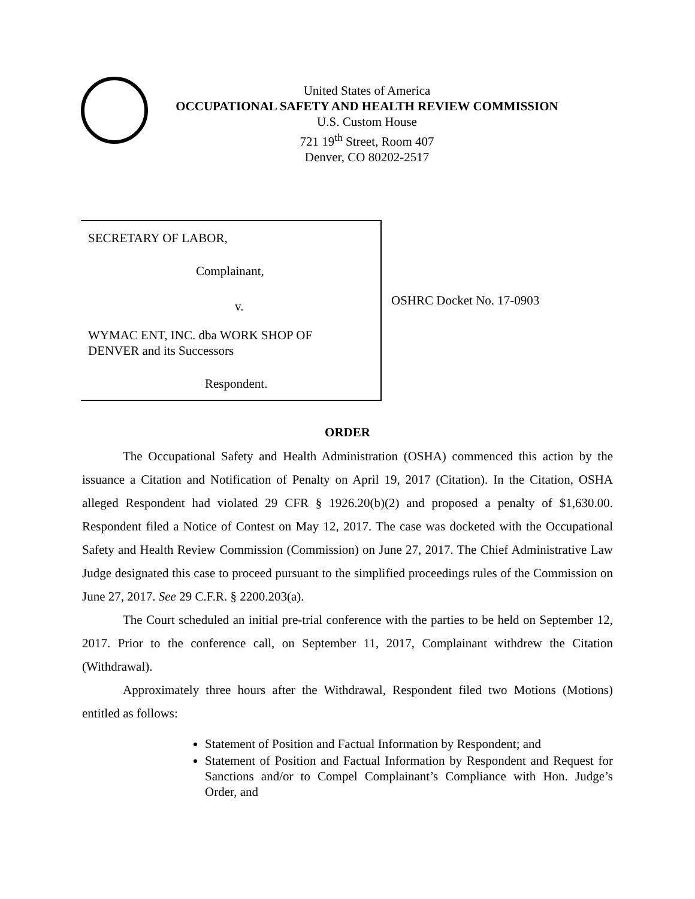United States of America
OCCUPATIONAL SAFETY AND HEALTH REVIEW COMMISSION
U.S. Custom House
721 19<sup>th</sup> Street, Room 407
Denver, CO 80202-2517
SECRETARY OF LABOR,
Complainant,
v.
WYMAC ENT, INC. dba WORK SHOP OF
DENVER and its Successors
Respondent.
OSHRC Docket No. 17-0903
ORDER
The Occupational Safety and Health Administration (OSHA) commenced this action by the issuance a Citation and Notification of Penalty on April 19, 2017 (Citation). In the Citation, OSHA alleged Respondent had violated 29 CFR § 1926.20(b)(2) and proposed a penalty of $1,630.00. Respondent filed a Notice of Contest on May 12, 2017. The case was docketed with the Occupational Safety and Health Review Commission (Commission) on June 27, 2017. The Chief Administrative Law Judge designated this case to proceed pursuant to the simplified proceedings rules of the Commission on June 27, 2017. See 29 C.F.R. § 2200.203(a).
The Court scheduled an initial pre-trial conference with the parties to be held on September 12, 2017. Prior to the conference call, on September 11, 2017, Complainant withdrew the Citation (Withdrawal).
Approximately three hours after the Withdrawal, Respondent filed two Motions (Motions) entitled as follows:
Statement of Position and Factual Information by Respondent; and
Statement of Position and Factual Information by Respondent and Request for Sanctions and/or to Compel Complainant’s Compliance with Hon. Judge’s Order, and